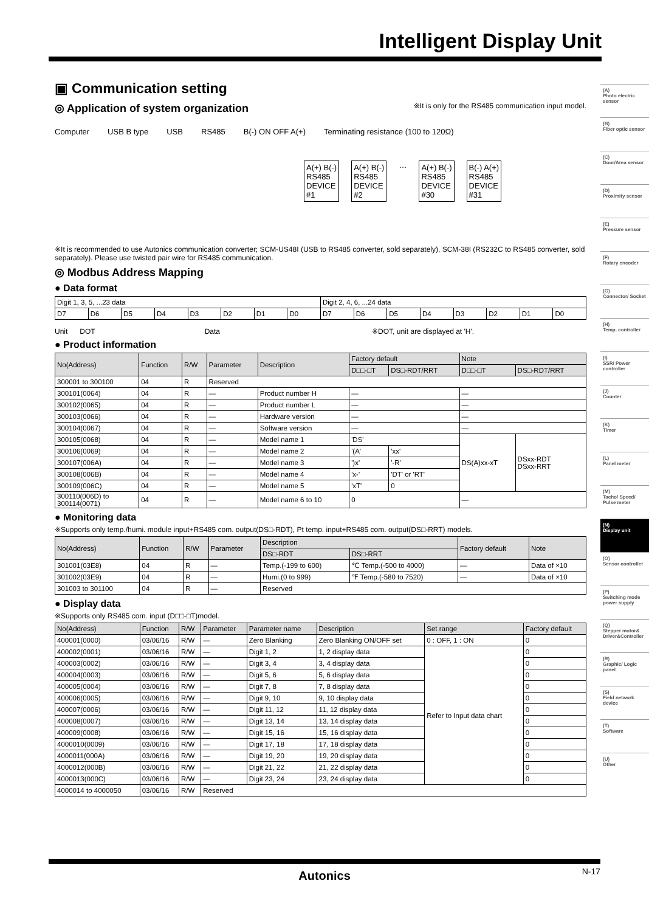Intelligent Display Unit
▣ Communication setting
◎ Application of system organization
※It is only for the RS485 communication input model.
Computer USB B type USB RS485 B(-) ON OFF A(+) Terminating resistance (100 to 120Ω)
A(+) B(-)
RS485
DEVICE
#1
A(+) B(-)
RS485
DEVICE
#2
…
A(+) B(-)
RS485
DEVICE
#30
B(-) A(+)
RS485
DEVICE
#31
※It is recommended to use Autonics communication converter; SCM-US48I (USB to RS485 converter, sold separately), SCM-38I (RS232C to RS485 converter, sold separately). Please use twisted pair wire for RS485 communication.
◎ Modbus Address Mapping
● Data format
| Digit 1, 3, 5, ...23 data | | | | | | | | Digit 2, 4, 6, ...24 data | | | | | | | |
| D7 | D6 | D5 | D4 | D3 | D2 | D1 | D0 | D7 | D6 | D5 | D4 | D3 | D2 | D1 | D0 |
Unit DOT Data ※DOT, unit are displayed at 'H'.
● Product information
| No(Address) | Function | R/W | Parameter | Description | Factory default | | Note | |
| --- | --- | --- | --- | --- | --- | --- | --- | --- |
| | | | | | D□□-□T | DS□-RDT/RRT | D□□-□T | DS□-RDT/RRT |
| 300001 to 300100 | 04 | R | Reserved | | | | | |
| 300101(0064) | 04 | R | — | Product number H | — | | — | |
| 300102(0065) | 04 | R | — | Product number L | — | | — | |
| 300103(0066) | 04 | R | — | Hardware version | — | | — | |
| 300104(0067) | 04 | R | — | Software version | — | | — | |
| 300105(0068) | 04 | R | — | Model name 1 | 'DS' | | DS(A)xx-xT | DSxx-RDT DSxx-RRT |
| 300106(0069) | 04 | R | — | Model name 2 | '(A' | 'xx' | | |
| 300107(006A) | 04 | R | — | Model name 3 | ')x' | '-R' | | |
| 300108(006B) | 04 | R | — | Model name 4 | 'x-' | 'DT' or 'RT' | | |
| 300109(006C) | 04 | R | — | Model name 5 | 'xT' | 0 | | |
| 300110(006D) to 300114(0071) | 04 | R | — | Model name 6 to 10 | 0 | | — | |
● Monitoring data
※Supports only temp./humi. module input+RS485 com. output(DS□-RDT), Pt temp. input+RS485 com. output(DS□-RRT) models.
| No(Address) | Function | R/W | Parameter | Description | | Factory default | Note |
| --- | --- | --- | --- | --- | --- | --- | --- |
| | | | | DS□-RDT | DS□-RRT | | |
| 301001(03E8) | 04 | R | — | Temp.(-199 to 600) | ℃ Temp.(-500 to 4000) | — | Data of ×10 |
| 301002(03E9) | 04 | R | — | Humi.(0 to 999) | ℉ Temp.(-580 to 7520) | — | Data of ×10 |
| 301003 to 301100 | 04 | R | — | Reserved | | | |
● Display data
※Supports only RS485 com. input (D□□-□T)model.
| No(Address) | Function | R/W | Parameter | Parameter name | Description | Set range | Factory default |
| --- | --- | --- | --- | --- | --- | --- | --- |
| 400001(0000) | 03/06/16 | R/W | — | Zero Blanking | Zero Blanking ON/OFF set | 0 : OFF, 1 : ON | 0 |
| 400002(0001) | 03/06/16 | R/W | — | Digit 1, 2 | 1, 2 display data | Refer to Input data chart | 0 |
| 400003(0002) | 03/06/16 | R/W | — | Digit 3, 4 | 3, 4 display data | | 0 |
| 400004(0003) | 03/06/16 | R/W | — | Digit 5, 6 | 5, 6 display data | | 0 |
| 400005(0004) | 03/06/16 | R/W | — | Digit 7, 8 | 7, 8 display data | | 0 |
| 400006(0005) | 03/06/16 | R/W | — | Digit 9, 10 | 9, 10 display data | | 0 |
| 400007(0006) | 03/06/16 | R/W | — | Digit 11, 12 | 11, 12 display data | | 0 |
| 400008(0007) | 03/06/16 | R/W | — | Digit 13, 14 | 13, 14 display data | | 0 |
| 400009(0008) | 03/06/16 | R/W | — | Digit 15, 16 | 15, 16 display data | | 0 |
| 4000010(0009) | 03/06/16 | R/W | — | Digit 17, 18 | 17, 18 display data | | 0 |
| 4000011(000A) | 03/06/16 | R/W | — | Digit 19, 20 | 19, 20 display data | | 0 |
| 4000012(000B) | 03/06/16 | R/W | — | Digit 21, 22 | 21, 22 display data | | 0 |
| 4000013(000C) | 03/06/16 | R/W | — | Digit 23, 24 | 23, 24 display data | | 0 |
| 4000014 to 4000050 | 03/06/16 | R/W | Reserved | | | | |
(A)
Photo electric sensor
(B)
Fiber optic sensor
(C)
Door/Area sensor
(D)
Proximity sensor
(E)
Pressure sensor
(F)
Rotary encoder
(G)
Connector/ Socket
(H)
Temp. controller
(I)
SSR/ Power controller
(J)
Counter
(K)
Timer
(L)
Panel meter
(M)
Tacho/ Speed/ Pulse meter
(N)
Display unit
(O)
Sensor controller
(P)
Switching mode power supply
(Q)
Stepper motor& Driver&Controller
(R)
Graphic/ Logic panel
(S)
Field network device
(T)
Software
(U)
Other
Autonics N-17